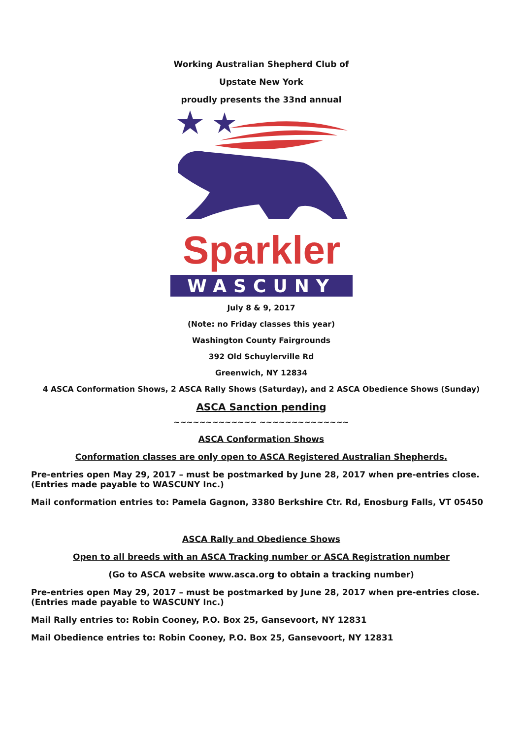Working Australian Shepherd Club of
Upstate New York
proudly presents the 33nd annual
Sparkler
WASCUNY
July 8 & 9, 2017
(Note: no Friday classes this year)
Washington County Fairgrounds
392 Old Schuylerville Rd
Greenwich, NY 12834
4 ASCA Conformation Shows, 2 ASCA Rally Shows (Saturday), and 2 ASCA Obedience Shows (Sunday)
ASCA Sanction pending
~~~~~~~~~~~~~ ~~~~~~~~~~~~~~
ASCA Conformation Shows
Conformation classes are only open to ASCA Registered Australian Shepherds.
Pre-entries open May 29, 2017 – must be postmarked by June 28, 2017 when pre-entries close. (Entries made payable to WASCUNY Inc.)
Mail conformation entries to: Pamela Gagnon, 3380 Berkshire Ctr. Rd, Enosburg Falls, VT 05450
ASCA Rally and Obedience Shows
Open to all breeds with an ASCA Tracking number or ASCA Registration number
(Go to ASCA website www.asca.org to obtain a tracking number)
Pre-entries open May 29, 2017 – must be postmarked by June 28, 2017 when pre-entries close. (Entries made payable to WASCUNY Inc.)
Mail Rally entries to: Robin Cooney, P.O. Box 25, Gansevoort, NY 12831
Mail Obedience entries to: Robin Cooney, P.O. Box 25, Gansevoort, NY 12831